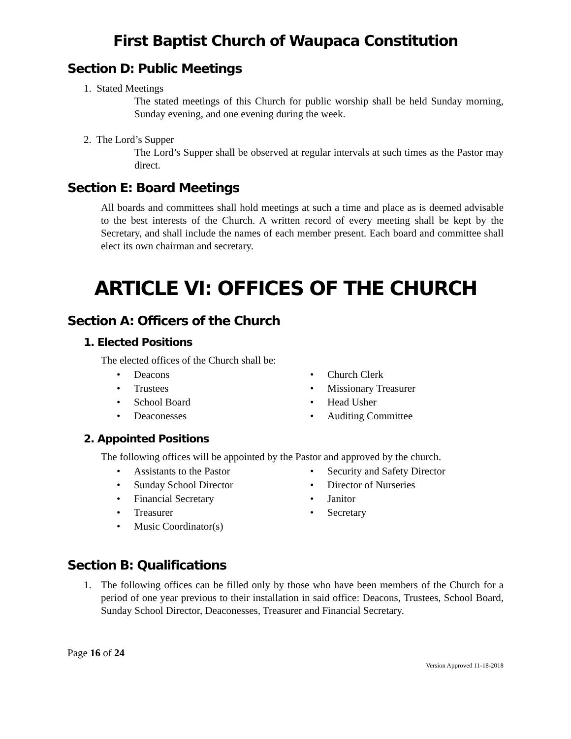First Baptist Church of Waupaca Constitution
Section D: Public Meetings
1. Stated Meetings
The stated meetings of this Church for public worship shall be held Sunday morning, Sunday evening, and one evening during the week.
2. The Lord’s Supper
The Lord’s Supper shall be observed at regular intervals at such times as the Pastor may direct.
Section E: Board Meetings
All boards and committees shall hold meetings at such a time and place as is deemed advisable to the best interests of the Church. A written record of every meeting shall be kept by the Secretary, and shall include the names of each member present. Each board and committee shall elect its own chairman and secretary.
ARTICLE VI: OFFICES OF THE CHURCH
Section A: Officers of the Church
1. Elected Positions
The elected offices of the Church shall be:
• Deacons
• Trustees
• School Board
• Deaconesses
• Church Clerk
• Missionary Treasurer
• Head Usher
• Auditing Committee
2. Appointed Positions
The following offices will be appointed by the Pastor and approved by the church.
• Assistants to the Pastor
• Sunday School Director
• Financial Secretary
• Treasurer
• Music Coordinator(s)
• Security and Safety Director
• Director of Nurseries
• Janitor
• Secretary
Section B: Qualifications
1. The following offices can be filled only by those who have been members of the Church for a period of one year previous to their installation in said office: Deacons, Trustees, School Board, Sunday School Director, Deaconesses, Treasurer and Financial Secretary.
Page 16 of 24
Version Approved 11-18-2018